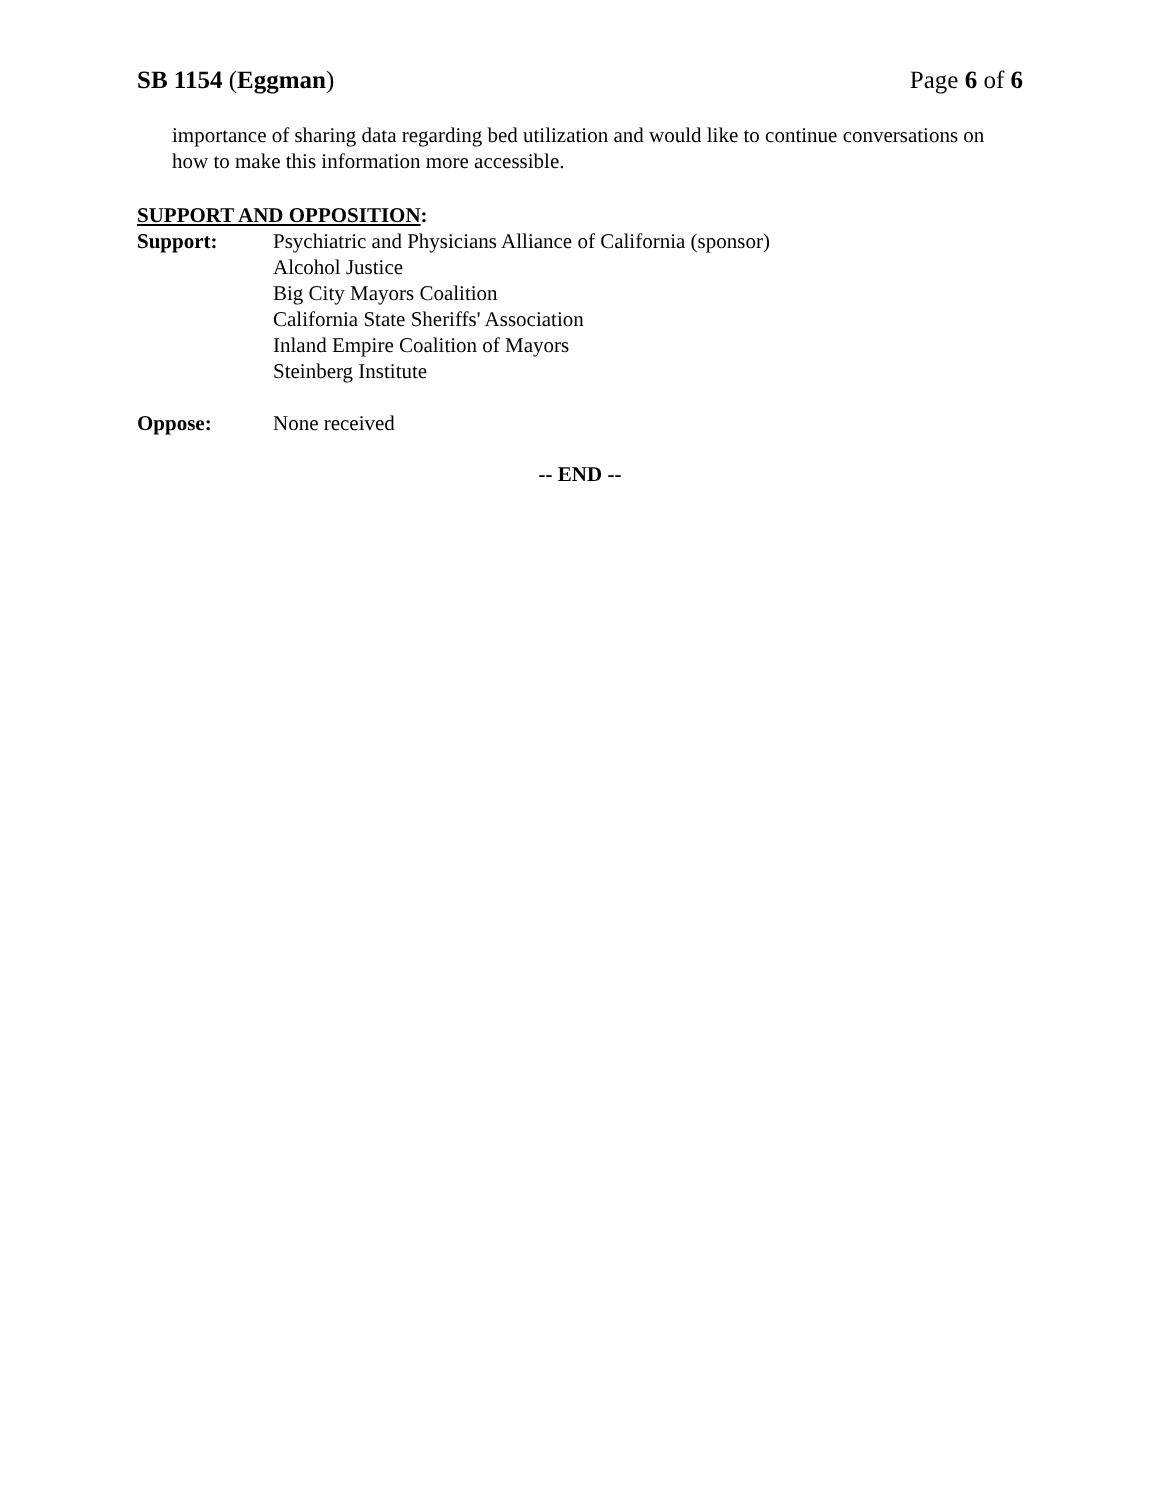SB 1154 (Eggman) Page 6 of 6
importance of sharing data regarding bed utilization and would like to continue conversations on how to make this information more accessible.
SUPPORT AND OPPOSITION:
Support: Psychiatric and Physicians Alliance of California (sponsor)
Alcohol Justice
Big City Mayors Coalition
California State Sheriffs' Association
Inland Empire Coalition of Mayors
Steinberg Institute
Oppose: None received
-- END --